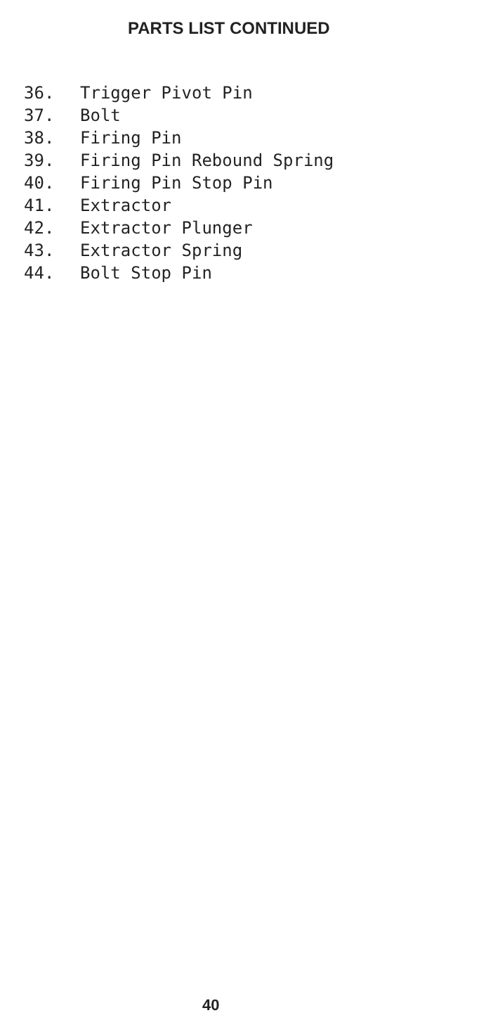PARTS LIST CONTINUED
36. Trigger Pivot Pin
37. Bolt
38. Firing Pin
39. Firing Pin Rebound Spring
40. Firing Pin Stop Pin
41. Extractor
42. Extractor Plunger
43. Extractor Spring
44. Bolt Stop Pin
40